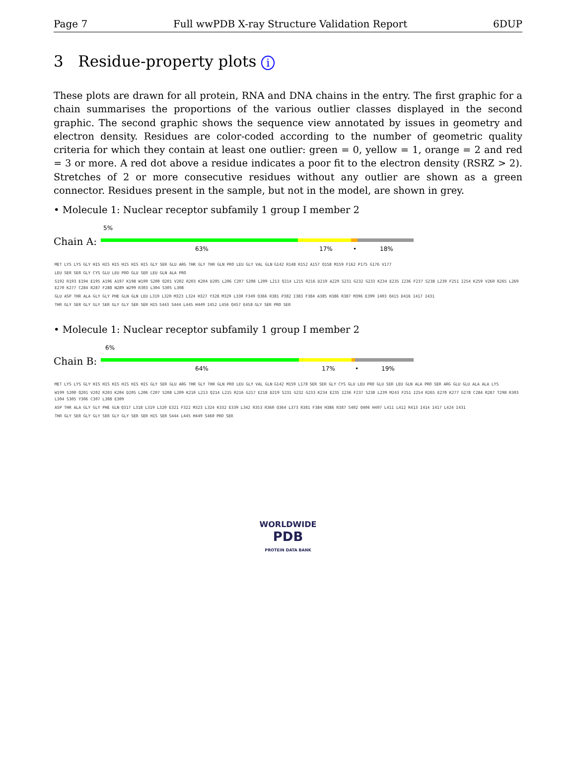Page 7 Full wwPDB X-ray Structure Validation Report 6DUP
3 Residue-property plots i
These plots are drawn for all protein, RNA and DNA chains in the entry. The first graphic for a chain summarises the proportions of the various outlier classes displayed in the second graphic. The second graphic shows the sequence view annotated by issues in geometry and electron density. Residues are color-coded according to the number of geometric quality criteria for which they contain at least one outlier: green = 0, yellow = 1, orange = 2 and red = 3 or more. A red dot above a residue indicates a poor fit to the electron density (RSRZ > 2). Stretches of 2 or more consecutive residues without any outlier are shown as a green connector. Residues present in the sample, but not in the model, are shown in grey.
• Molecule 1: Nuclear receptor subfamily 1 group I member 2
5%
Chain A:
63% 17% • 18%
MET LYS LYS GLY HIS HIS HIS HIS HIS HIS GLY SER GLU ARG THR GLY THR GLN PRO LEU GLY VAL GLN G142 R148 R152 A157 Q158 M159 F162 P175 G176 V177 LEU SER SER GLY CYS GLU LEU PRO GLU SER LEU GLN ALA PRO S192 R193 E194 E195 A196 A197 K198 W199 S200 Q201 V202 R203 K204 D205 L206 C207 S208 L209 L213 Q214 L215 R216 D219 A229 S231 G232 G233 K234 E235 I236 F237 S238 L239 F251 I254 K259 V260 R265 L269 E270 K277 C284 R287 F288 N289 W299 R303 L304 S305 L308 GLU ASP THR ALA GLY GLY PHE GLN GLN LEU L319 L320 M323 L324 H327 Y328 M329 L330 F349 Q366 R381 P382 I383 F384 A385 H386 R387 M396 E399 I403 Q415 D416 I417 I431 THR GLY SER GLY GLY SER GLY GLY SER SER HIS S443 S444 L445 H449 I452 L456 Q457 E458 GLY SER PRO SER
• Molecule 1: Nuclear receptor subfamily 1 group I member 2
6%
Chain B:
64% 17% • 19%
MET LYS LYS GLY HIS HIS HIS HIS HIS HIS GLY SER GLU ARG THR GLY THR GLN PRO LEU GLY VAL GLN G142 M159 L178 SER SER GLY CYS GLU LEU PRO GLU SER LEU GLN ALA PRO SER ARG GLU GLU ALA ALA LYS W199 S200 Q201 V202 R203 K204 D205 L206 C207 S208 L209 K210 L213 Q214 L215 R216 G217 E218 D219 S231 G232 G233 K234 E235 I236 F237 S238 L239 M243 F251 I254 R265 E270 K277 G278 C284 R287 T298 R303 L304 S305 Y306 C307 L308 E309 ASP THR ALA GLY GLY PHE GLN Q317 L318 L319 L320 E321 F322 M323 L324 K332 E339 L342 R353 R360 Q364 L373 R381 F384 H386 R387 S402 Q406 H407 L411 L412 R413 I414 I417 L424 I431 THR GLY SER GLY GLY SER GLY GLY SER SER HIS SER S444 L445 H449 S460 PRO SER
WORLDWIDE
PDB
PROTEIN DATA BANK